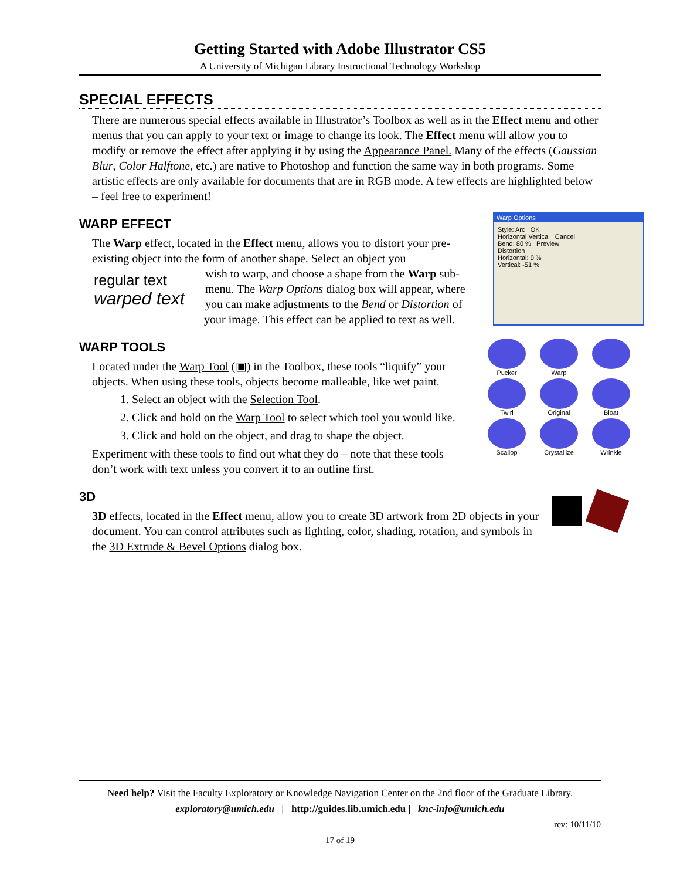Getting Started with Adobe Illustrator CS5
A University of Michigan Library Instructional Technology Workshop
SPECIAL EFFECTS
There are numerous special effects available in Illustrator’s Toolbox as well as in the Effect menu and other menus that you can apply to your text or image to change its look. The Effect menu will allow you to modify or remove the effect after applying it by using the Appearance Panel. Many of the effects (Gaussian Blur, Color Halftone, etc.) are native to Photoshop and function the same way in both programs. Some artistic effects are only available for documents that are in RGB mode. A few effects are highlighted below – feel free to experiment!
Warp Options
Style: Arc OK
Horizontal Vertical Cancel
Bend: 80 % Preview
Distortion
Horizontal: 0 %
Vertical: -51 %
WARP EFFECT
The Warp effect, located in the Effect menu, allows you to distort your pre-existing object into the form of another shape. Select an object you
regular text
warped text
wish to warp, and choose a shape from the Warp sub-menu. The Warp Options dialog box will appear, where you can make adjustments to the Bend or Distortion of your image. This effect can be applied to text as well.
Pucker
Warp
Twirl
Original
Bloat
Scallop
Crystallize
Wrinkle
WARP TOOLS
Located under the Warp Tool (▣) in the Toolbox, these tools “liquify” your objects. When using these tools, objects become malleable, like wet paint.
1. Select an object with the Selection Tool.
2. Click and hold on the Warp Tool to select which tool you would like.
3. Click and hold on the object, and drag to shape the object.
Experiment with these tools to find out what they do – note that these tools don’t work with text unless you convert it to an outline first.
3D
3D effects, located in the Effect menu, allow you to create 3D artwork from 2D objects in your document. You can control attributes such as lighting, color, shading, rotation, and symbols in the 3D Extrude & Bevel Options dialog box.
Need help? Visit the Faculty Exploratory or Knowledge Navigation Center on the 2nd floor of the Graduate Library.
exploratory@umich.edu | http://guides.lib.umich.edu | knc-info@umich.edu
rev: 10/11/10
17 of 19